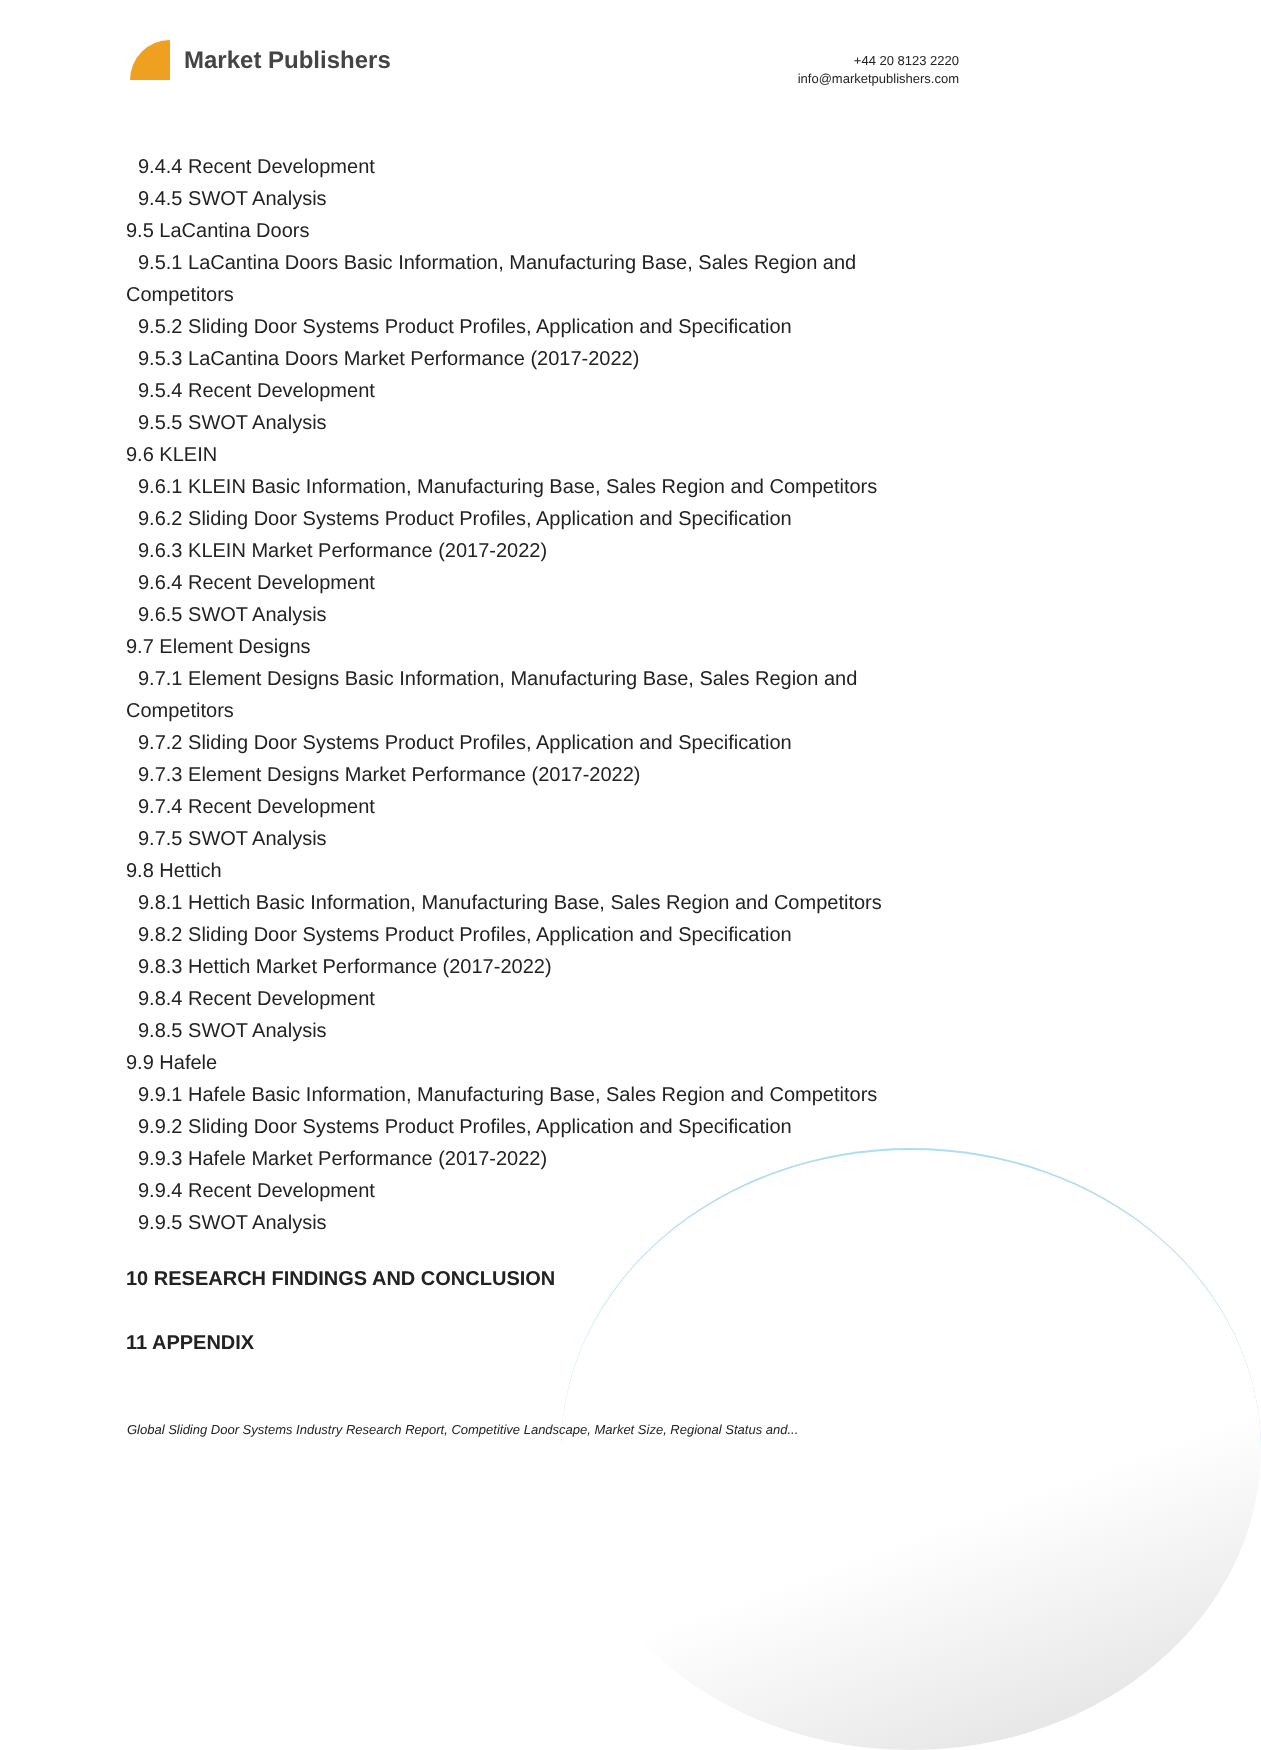Market Publishers
+44 20 8123 2220
info@marketpublishers.com
9.4.4 Recent Development
9.4.5 SWOT Analysis
9.5 LaCantina Doors
9.5.1 LaCantina Doors Basic Information, Manufacturing Base, Sales Region and Competitors
9.5.2 Sliding Door Systems Product Profiles, Application and Specification
9.5.3 LaCantina Doors Market Performance (2017-2022)
9.5.4 Recent Development
9.5.5 SWOT Analysis
9.6 KLEIN
9.6.1 KLEIN Basic Information, Manufacturing Base, Sales Region and Competitors
9.6.2 Sliding Door Systems Product Profiles, Application and Specification
9.6.3 KLEIN Market Performance (2017-2022)
9.6.4 Recent Development
9.6.5 SWOT Analysis
9.7 Element Designs
9.7.1 Element Designs Basic Information, Manufacturing Base, Sales Region and Competitors
9.7.2 Sliding Door Systems Product Profiles, Application and Specification
9.7.3 Element Designs Market Performance (2017-2022)
9.7.4 Recent Development
9.7.5 SWOT Analysis
9.8 Hettich
9.8.1 Hettich Basic Information, Manufacturing Base, Sales Region and Competitors
9.8.2 Sliding Door Systems Product Profiles, Application and Specification
9.8.3 Hettich Market Performance (2017-2022)
9.8.4 Recent Development
9.8.5 SWOT Analysis
9.9 Hafele
9.9.1 Hafele Basic Information, Manufacturing Base, Sales Region and Competitors
9.9.2 Sliding Door Systems Product Profiles, Application and Specification
9.9.3 Hafele Market Performance (2017-2022)
9.9.4 Recent Development
9.9.5 SWOT Analysis
10 RESEARCH FINDINGS AND CONCLUSION
11 APPENDIX
Global Sliding Door Systems Industry Research Report, Competitive Landscape, Market Size, Regional Status and...